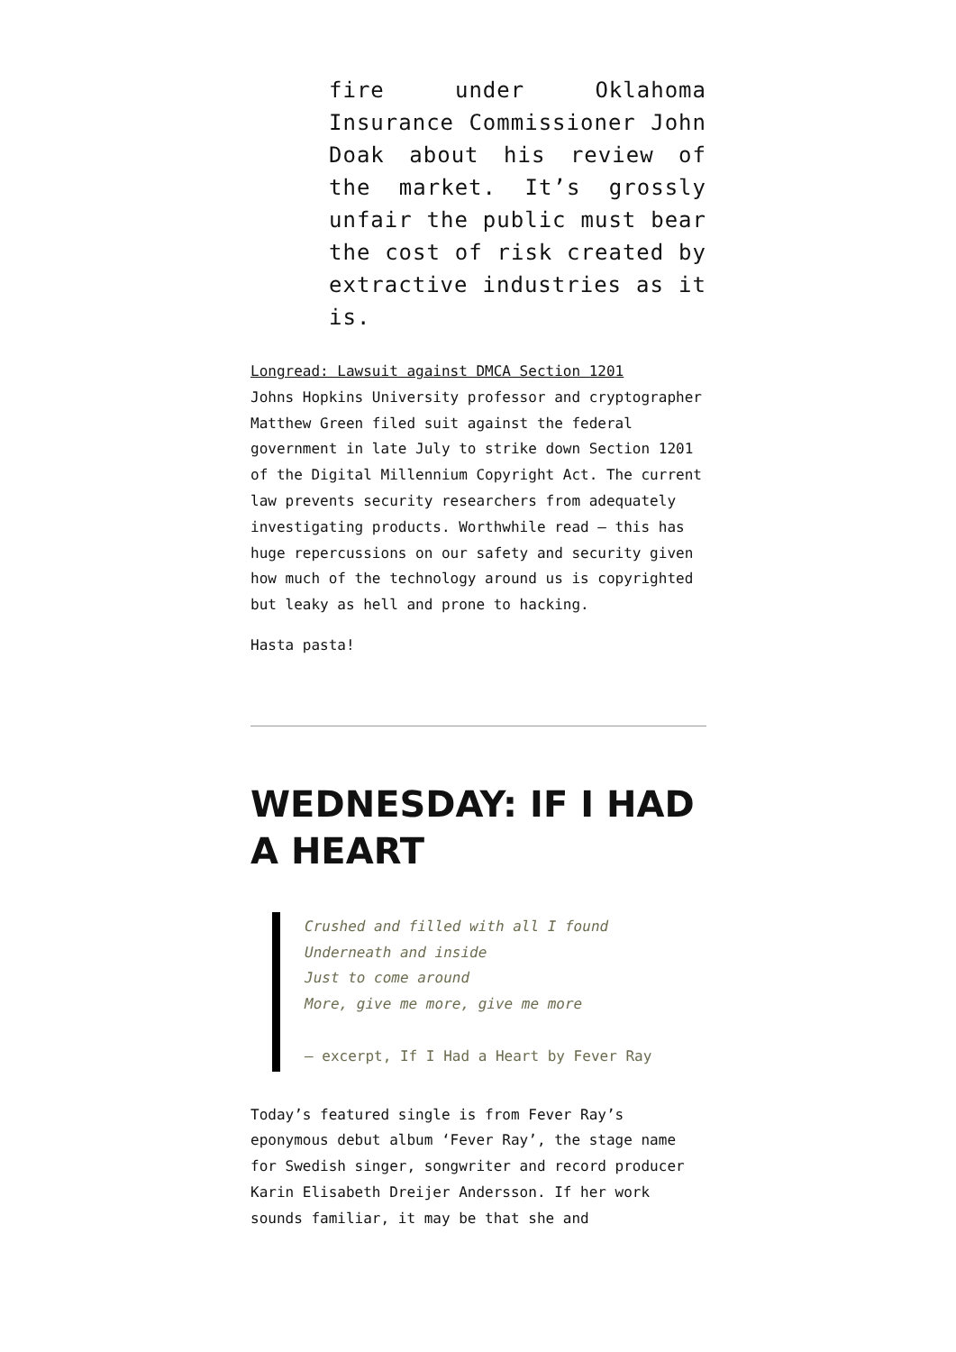fire under Oklahoma Insurance Commissioner John Doak about his review of the market. It’s grossly unfair the public must bear the cost of risk created by extractive industries as it is.
Longread: Lawsuit against DMCA Section 1201
Johns Hopkins University professor and cryptographer Matthew Green filed suit against the federal government in late July to strike down Section 1201 of the Digital Millennium Copyright Act. The current law prevents security researchers from adequately investigating products. Worthwhile read — this has huge repercussions on our safety and security given how much of the technology around us is copyrighted but leaky as hell and prone to hacking.
Hasta pasta!
WEDNESDAY: IF I HAD A HEART
Crushed and filled with all I found
Underneath and inside
Just to come around
More, give me more, give me more
— excerpt, If I Had a Heart by Fever Ray
Today’s featured single is from Fever Ray’s eponymous debut album ‘Fever Ray’, the stage name for Swedish singer, songwriter and record producer Karin Elisabeth Dreijer Andersson. If her work sounds familiar, it may be that she and